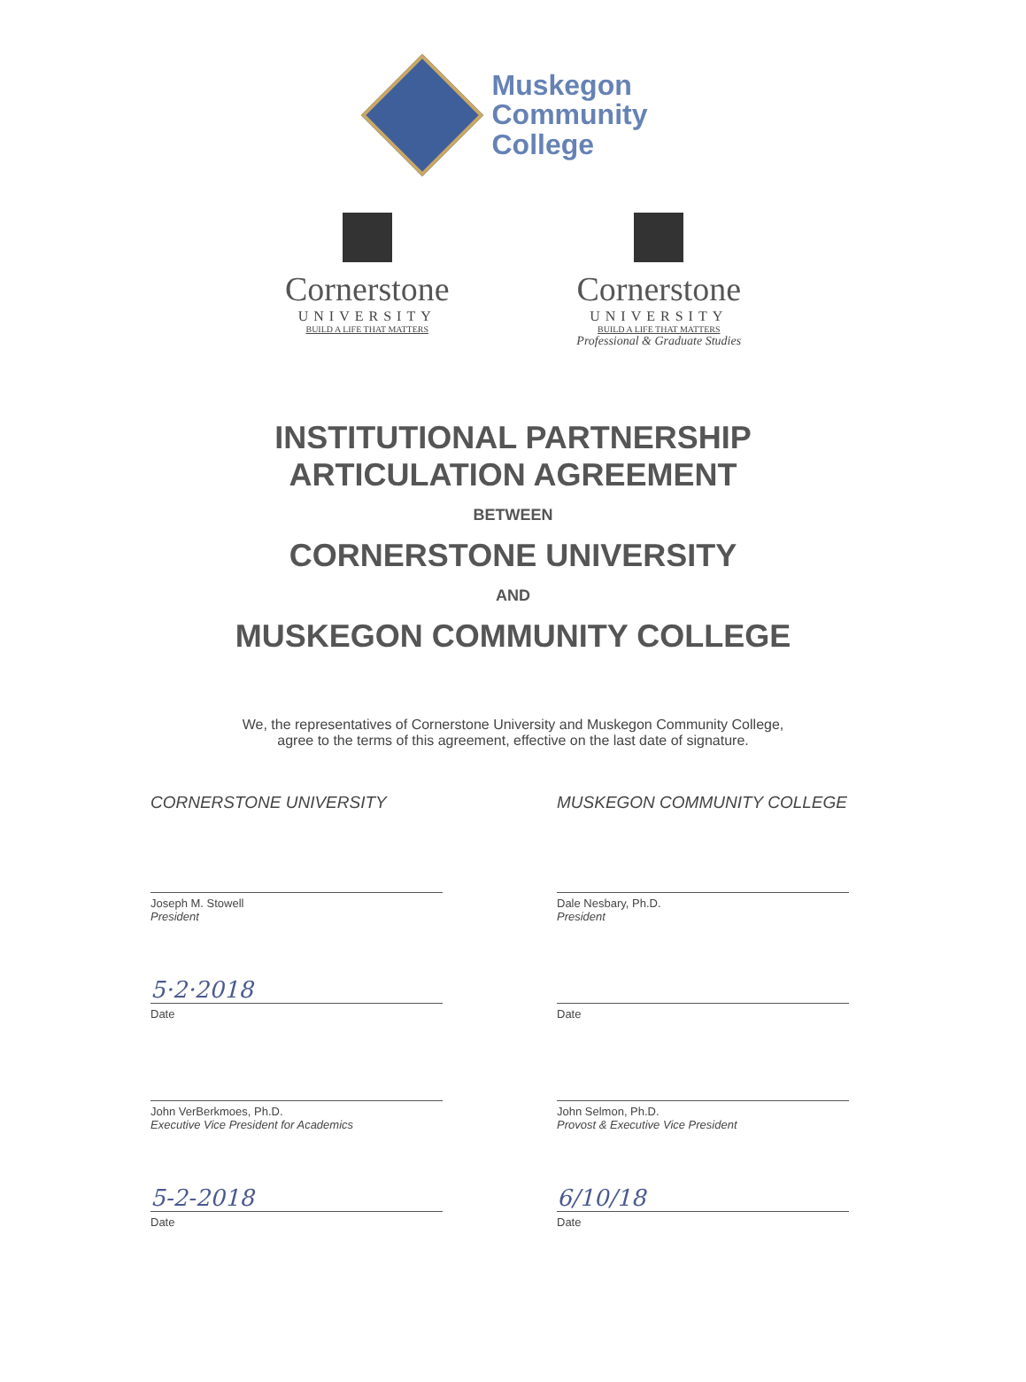Muskegon
Community
College
Cornerstone
UNIVERSITY
BUILD A LIFE THAT MATTERS
Cornerstone
UNIVERSITY
BUILD A LIFE THAT MATTERS
Professional & Graduate Studies
INSTITUTIONAL PARTNERSHIP
ARTICULATION AGREEMENT
BETWEEN
CORNERSTONE UNIVERSITY
AND
MUSKEGON COMMUNITY COLLEGE
We, the representatives of Cornerstone University and Muskegon Community College, agree to the terms of this agreement, effective on the last date of signature.
CORNERSTONE UNIVERSITY
Joseph M. Stowell
President
5·2·2018
Date
John VerBerkmoes, Ph.D.
Executive Vice President for Academics
5-2-2018
Date
MUSKEGON COMMUNITY COLLEGE
Dale Nesbary, Ph.D.
President
Date
John Selmon, Ph.D.
Provost & Executive Vice President
6/10/18
Date